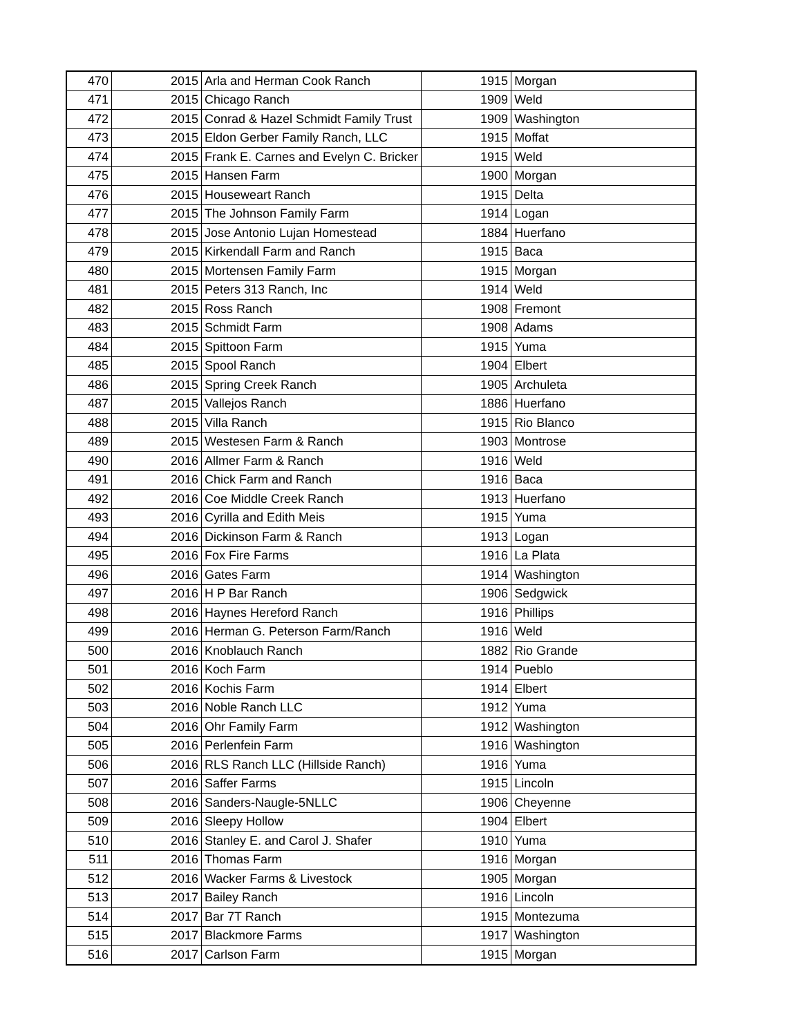| 470 | 2015 | Arla and Herman Cook Ranch | 1915 | Morgan |
| 471 | 2015 | Chicago Ranch | 1909 | Weld |
| 472 | 2015 | Conrad & Hazel Schmidt Family Trust | 1909 | Washington |
| 473 | 2015 | Eldon Gerber Family Ranch, LLC | 1915 | Moffat |
| 474 | 2015 | Frank E. Carnes and Evelyn C. Bricker | 1915 | Weld |
| 475 | 2015 | Hansen Farm | 1900 | Morgan |
| 476 | 2015 | Houseweart Ranch | 1915 | Delta |
| 477 | 2015 | The Johnson Family Farm | 1914 | Logan |
| 478 | 2015 | Jose Antonio Lujan Homestead | 1884 | Huerfano |
| 479 | 2015 | Kirkendall Farm and Ranch | 1915 | Baca |
| 480 | 2015 | Mortensen Family Farm | 1915 | Morgan |
| 481 | 2015 | Peters 313 Ranch, Inc | 1914 | Weld |
| 482 | 2015 | Ross Ranch | 1908 | Fremont |
| 483 | 2015 | Schmidt Farm | 1908 | Adams |
| 484 | 2015 | Spittoon Farm | 1915 | Yuma |
| 485 | 2015 | Spool Ranch | 1904 | Elbert |
| 486 | 2015 | Spring Creek Ranch | 1905 | Archuleta |
| 487 | 2015 | Vallejos Ranch | 1886 | Huerfano |
| 488 | 2015 | Villa Ranch | 1915 | Rio Blanco |
| 489 | 2015 | Westesen Farm & Ranch | 1903 | Montrose |
| 490 | 2016 | Allmer Farm & Ranch | 1916 | Weld |
| 491 | 2016 | Chick Farm and Ranch | 1916 | Baca |
| 492 | 2016 | Coe Middle Creek Ranch | 1913 | Huerfano |
| 493 | 2016 | Cyrilla and Edith Meis | 1915 | Yuma |
| 494 | 2016 | Dickinson Farm & Ranch | 1913 | Logan |
| 495 | 2016 | Fox Fire Farms | 1916 | La Plata |
| 496 | 2016 | Gates Farm | 1914 | Washington |
| 497 | 2016 | H P Bar Ranch | 1906 | Sedgwick |
| 498 | 2016 | Haynes Hereford Ranch | 1916 | Phillips |
| 499 | 2016 | Herman G. Peterson Farm/Ranch | 1916 | Weld |
| 500 | 2016 | Knoblauch Ranch | 1882 | Rio Grande |
| 501 | 2016 | Koch Farm | 1914 | Pueblo |
| 502 | 2016 | Kochis Farm | 1914 | Elbert |
| 503 | 2016 | Noble Ranch LLC | 1912 | Yuma |
| 504 | 2016 | Ohr Family Farm | 1912 | Washington |
| 505 | 2016 | Perlenfein Farm | 1916 | Washington |
| 506 | 2016 | RLS Ranch LLC (Hillside Ranch) | 1916 | Yuma |
| 507 | 2016 | Saffer Farms | 1915 | Lincoln |
| 508 | 2016 | Sanders-Naugle-5NLLC | 1906 | Cheyenne |
| 509 | 2016 | Sleepy Hollow | 1904 | Elbert |
| 510 | 2016 | Stanley E. and Carol J. Shafer | 1910 | Yuma |
| 511 | 2016 | Thomas Farm | 1916 | Morgan |
| 512 | 2016 | Wacker Farms & Livestock | 1905 | Morgan |
| 513 | 2017 | Bailey Ranch | 1916 | Lincoln |
| 514 | 2017 | Bar 7T Ranch | 1915 | Montezuma |
| 515 | 2017 | Blackmore Farms | 1917 | Washington |
| 516 | 2017 | Carlson Farm | 1915 | Morgan |